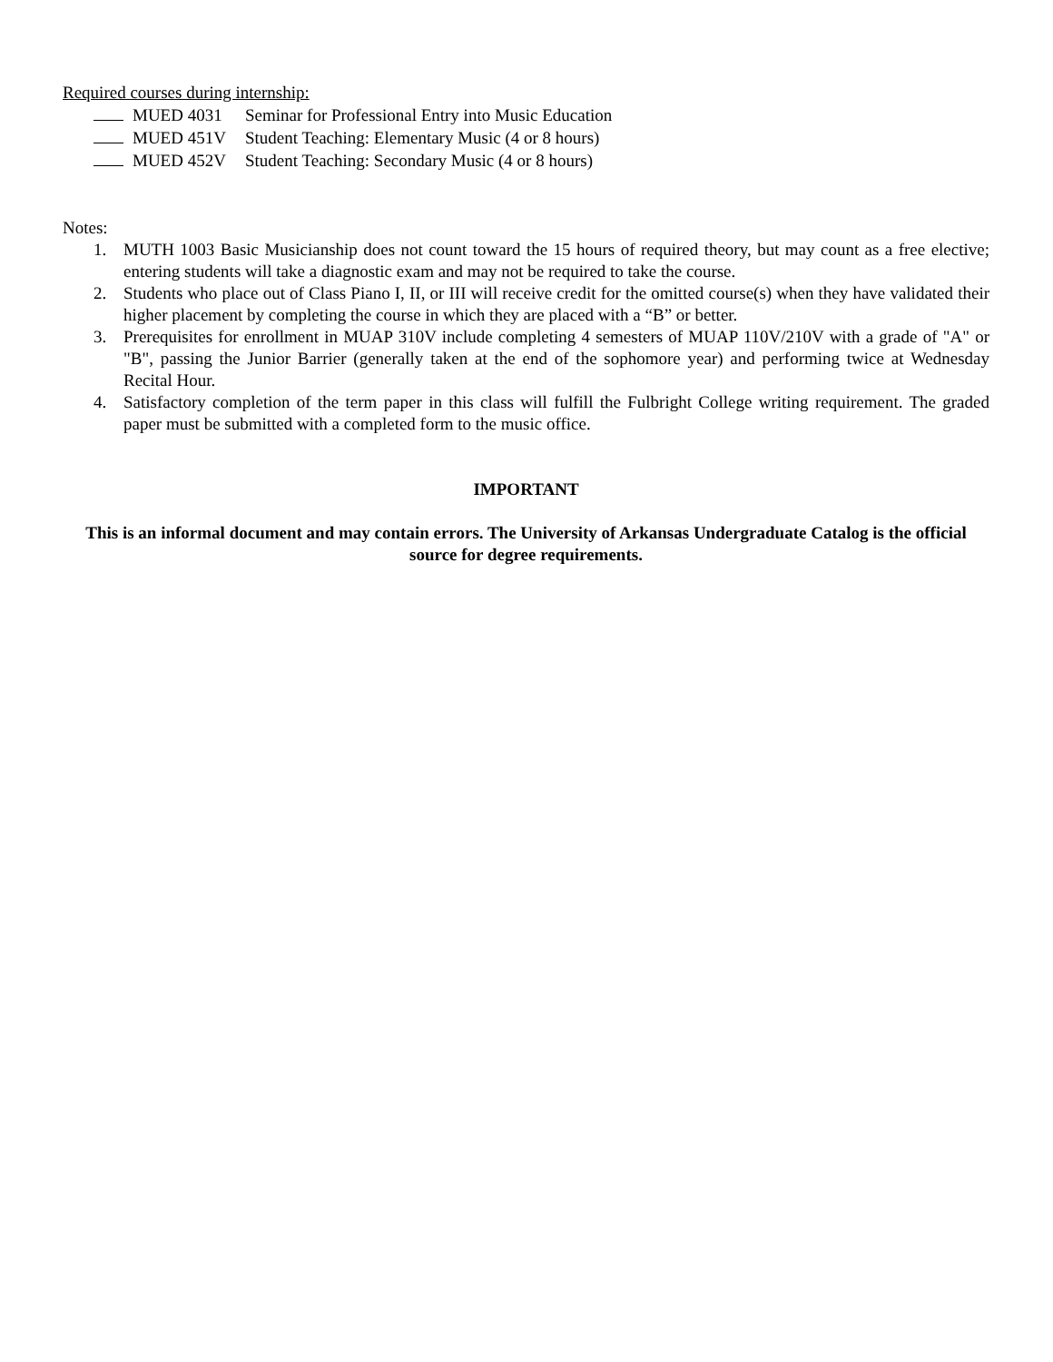Required courses during internship:
MUED 4031 Seminar for Professional Entry into Music Education
MUED 451V Student Teaching: Elementary Music (4 or 8 hours)
MUED 452V Student Teaching: Secondary Music (4 or 8 hours)
Notes:
1. MUTH 1003 Basic Musicianship does not count toward the 15 hours of required theory, but may count as a free elective; entering students will take a diagnostic exam and may not be required to take the course.
2. Students who place out of Class Piano I, II, or III will receive credit for the omitted course(s) when they have validated their higher placement by completing the course in which they are placed with a “B” or better.
3. Prerequisites for enrollment in MUAP 310V include completing 4 semesters of MUAP 110V/210V with a grade of "A" or "B", passing the Junior Barrier (generally taken at the end of the sophomore year) and performing twice at Wednesday Recital Hour.
4. Satisfactory completion of the term paper in this class will fulfill the Fulbright College writing requirement. The graded paper must be submitted with a completed form to the music office.
IMPORTANT
This is an informal document and may contain errors. The University of Arkansas Undergraduate Catalog is the official source for degree requirements.